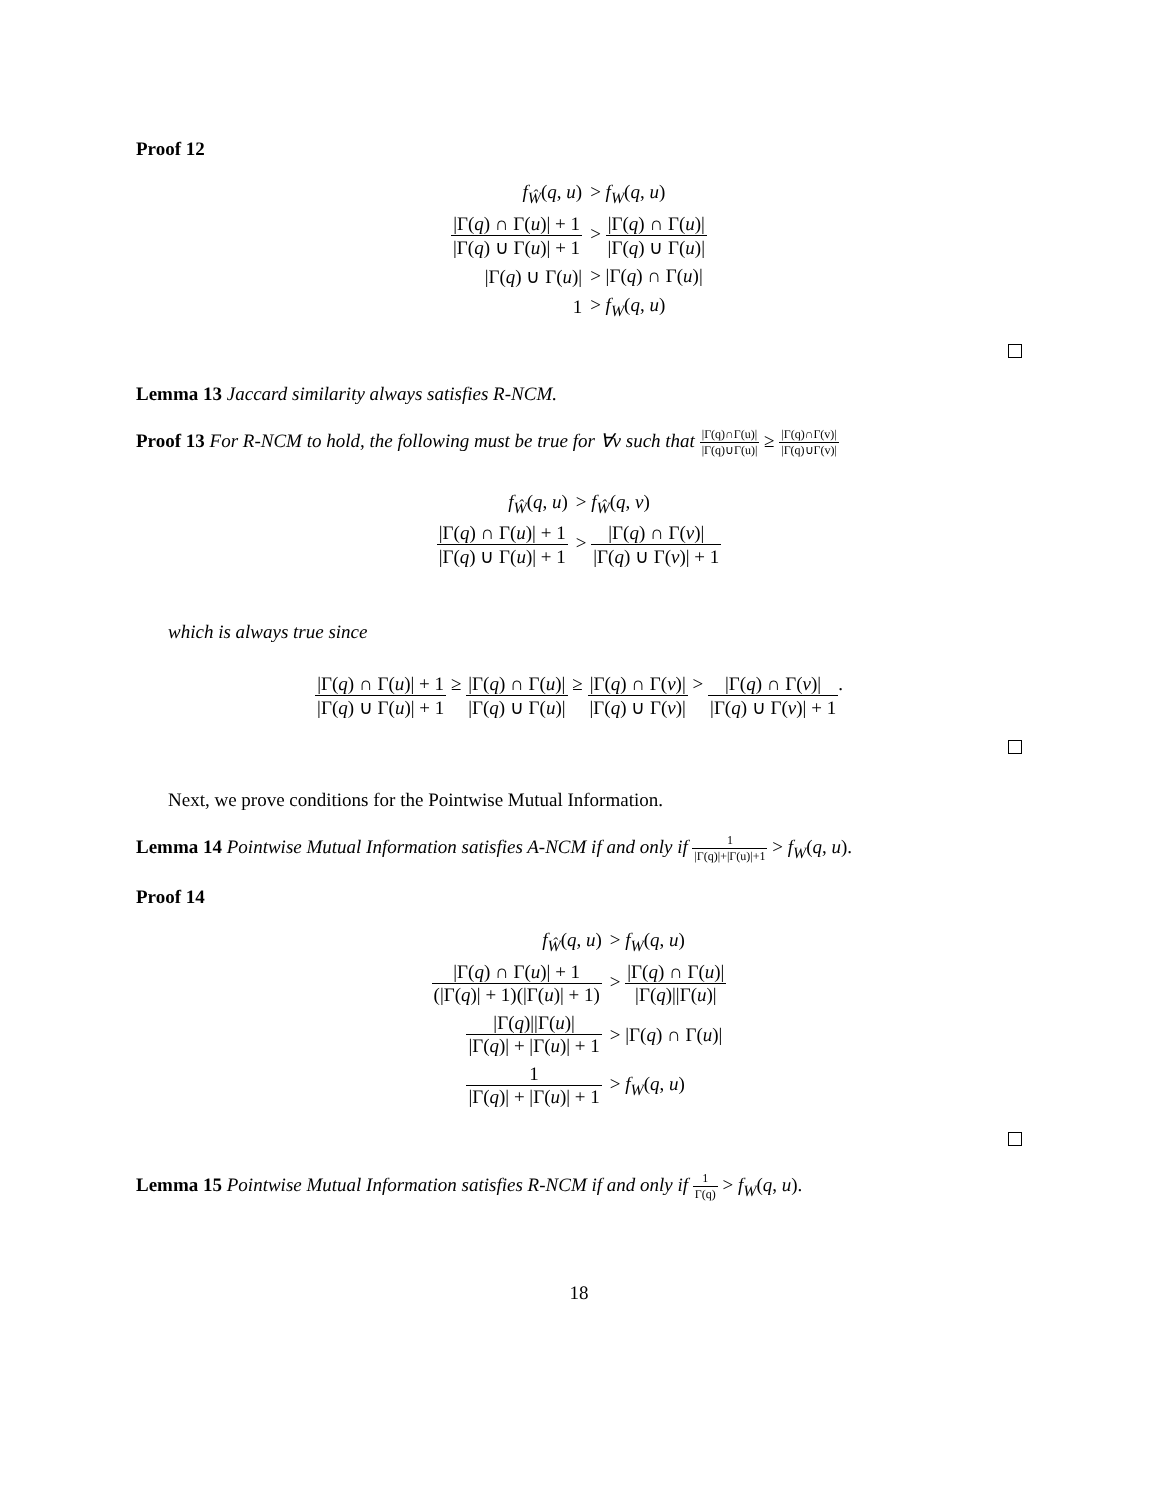Proof 12
| f<sub>Ŵ</sub>( q , u ) | > f<sub>W</sub> ( q , u ) |
| /Γ( q ) ∩ Γ( u )/ + 1 /Γ( q ) ∪ Γ( u )/ + 1 | > /Γ( q ) ∩ Γ( u )/ /Γ( q ) ∪ Γ( u )/ |
| /Γ( q ) ∪ Γ( u )/ | > /Γ( q ) ∩ Γ( u )/ |
| 1 | > f<sub>W</sub> ( q , u ) |
Lemma 13 Jaccard similarity always satisfies R-NCM.
Proof 13 For R-NCM to hold, the following must be true for ∀v such that |Γ(q)∩Γ(u)| |Γ(q)∪Γ(u)| ≥ |Γ(q)∩Γ(v)| |Γ(q)∪Γ(v)|
| f<sub>Ŵ</sub>( q , u ) | > f<sub>Ŵ</sub>( q , v ) |
| /Γ( q ) ∩ Γ( u )/ + 1 /Γ( q ) ∪ Γ( u )/ + 1 | > /Γ( q ) ∩ Γ( v )/ /Γ( q ) ∪ Γ( v )/ + 1 |
which is always true since
|Γ(q) ∩ Γ(u)| + 1 |Γ(q) ∪ Γ(u)| + 1 ≥ |Γ(q) ∩ Γ(u)| |Γ(q) ∪ Γ(u)| ≥ |Γ(q) ∩ Γ(v)| |Γ(q) ∪ Γ(v)| > |Γ(q) ∩ Γ(v)| |Γ(q) ∪ Γ(v)| + 1.
Next, we prove conditions for the Pointwise Mutual Information.
Lemma 14 Pointwise Mutual Information satisfies A-NCM if and only if 1 |Γ(q)|+|Γ(u)|+1 > f<sub>W</sub>(q, u).
Proof 14
| f<sub>Ŵ</sub>( q , u ) | > f<sub>W</sub> ( q , u ) |
| /Γ( q ) ∩ Γ( u )/ + 1 (/Γ( q )/ + 1)(/Γ( u )/ + 1) | > /Γ( q ) ∩ Γ( u )/ /Γ( q )//Γ( u )/ |
| /Γ( q )//Γ( u )/ /Γ( q )/ + /Γ( u )/ + 1 | > /Γ( q ) ∩ Γ( u )/ |
| 1 /Γ( q )/ + /Γ( u )/ + 1 | > f<sub>W</sub> ( q , u ) |
Lemma 15 Pointwise Mutual Information satisfies R-NCM if and only if 1 Γ(q) > f<sub>W</sub>(q, u).
18